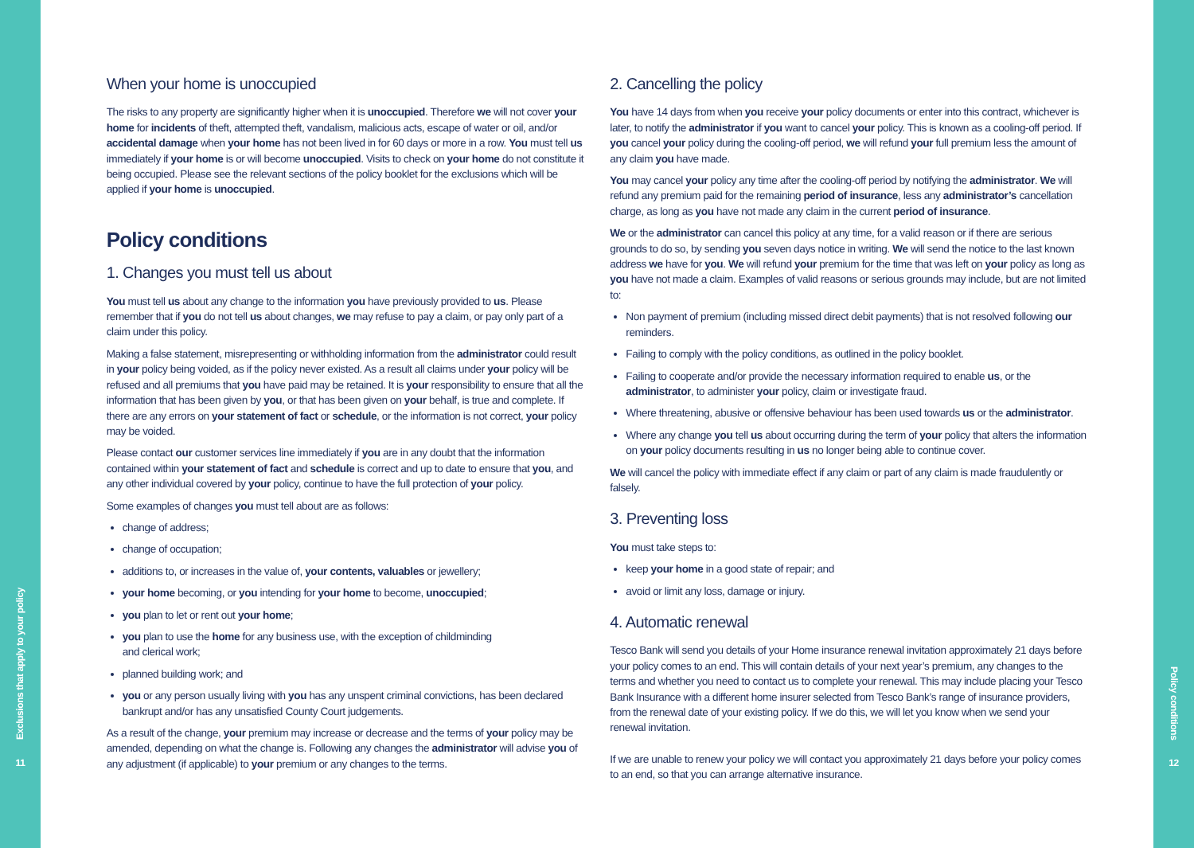Exclusions that apply to your policy
11
When your home is unoccupied
The risks to any property are significantly higher when it is unoccupied. Therefore we will not cover your home for incidents of theft, attempted theft, vandalism, malicious acts, escape of water or oil, and/or accidental damage when your home has not been lived in for 60 days or more in a row. You must tell us immediately if your home is or will become unoccupied. Visits to check on your home do not constitute it being occupied. Please see the relevant sections of the policy booklet for the exclusions which will be applied if your home is unoccupied.
Policy conditions
1. Changes you must tell us about
You must tell us about any change to the information you have previously provided to us. Please remember that if you do not tell us about changes, we may refuse to pay a claim, or pay only part of a claim under this policy.
Making a false statement, misrepresenting or withholding information from the administrator could result in your policy being voided, as if the policy never existed. As a result all claims under your policy will be refused and all premiums that you have paid may be retained. It is your responsibility to ensure that all the information that has been given by you, or that has been given on your behalf, is true and complete. If there are any errors on your statement of fact or schedule, or the information is not correct, your policy may be voided.
Please contact our customer services line immediately if you are in any doubt that the information contained within your statement of fact and schedule is correct and up to date to ensure that you, and any other individual covered by your policy, continue to have the full protection of your policy.
Some examples of changes you must tell about are as follows:
change of address;
change of occupation;
additions to, or increases in the value of, your contents, valuables or jewellery;
your home becoming, or you intending for your home to become, unoccupied;
you plan to let or rent out your home;
you plan to use the home for any business use, with the exception of childminding
and clerical work;
planned building work; and
you or any person usually living with you has any unspent criminal convictions, has been declared bankrupt and/or has any unsatisfied County Court judgements.
As a result of the change, your premium may increase or decrease and the terms of your policy may be amended, depending on what the change is. Following any changes the administrator will advise you of any adjustment (if applicable) to your premium or any changes to the terms.
2. Cancelling the policy
You have 14 days from when you receive your policy documents or enter into this contract, whichever is later, to notify the administrator if you want to cancel your policy. This is known as a cooling-off period. If you cancel your policy during the cooling-off period, we will refund your full premium less the amount of any claim you have made.
You may cancel your policy any time after the cooling-off period by notifying the administrator. We will refund any premium paid for the remaining period of insurance, less any administrator’s cancellation charge, as long as you have not made any claim in the current period of insurance.
We or the administrator can cancel this policy at any time, for a valid reason or if there are serious grounds to do so, by sending you seven days notice in writing. We will send the notice to the last known address we have for you. We will refund your premium for the time that was left on your policy as long as you have not made a claim. Examples of valid reasons or serious grounds may include, but are not limited to:
Non payment of premium (including missed direct debit payments) that is not resolved following our reminders.
Failing to comply with the policy conditions, as outlined in the policy booklet.
Failing to cooperate and/or provide the necessary information required to enable us, or the administrator, to administer your policy, claim or investigate fraud.
Where threatening, abusive or offensive behaviour has been used towards us or the administrator.
Where any change you tell us about occurring during the term of your policy that alters the information on your policy documents resulting in us no longer being able to continue cover.
We will cancel the policy with immediate effect if any claim or part of any claim is made fraudulently or falsely.
3. Preventing loss
You must take steps to:
keep your home in a good state of repair; and
avoid or limit any loss, damage or injury.
4. Automatic renewal
Tesco Bank will send you details of your Home insurance renewal invitation approximately 21 days before your policy comes to an end. This will contain details of your next year’s premium, any changes to the terms and whether you need to contact us to complete your renewal. This may include placing your Tesco Bank Insurance with a different home insurer selected from Tesco Bank’s range of insurance providers, from the renewal date of your existing policy. If we do this, we will let you know when we send your renewal invitation.
If we are unable to renew your policy we will contact you approximately 21 days before your policy comes to an end, so that you can arrange alternative insurance.
Policy conditions
12